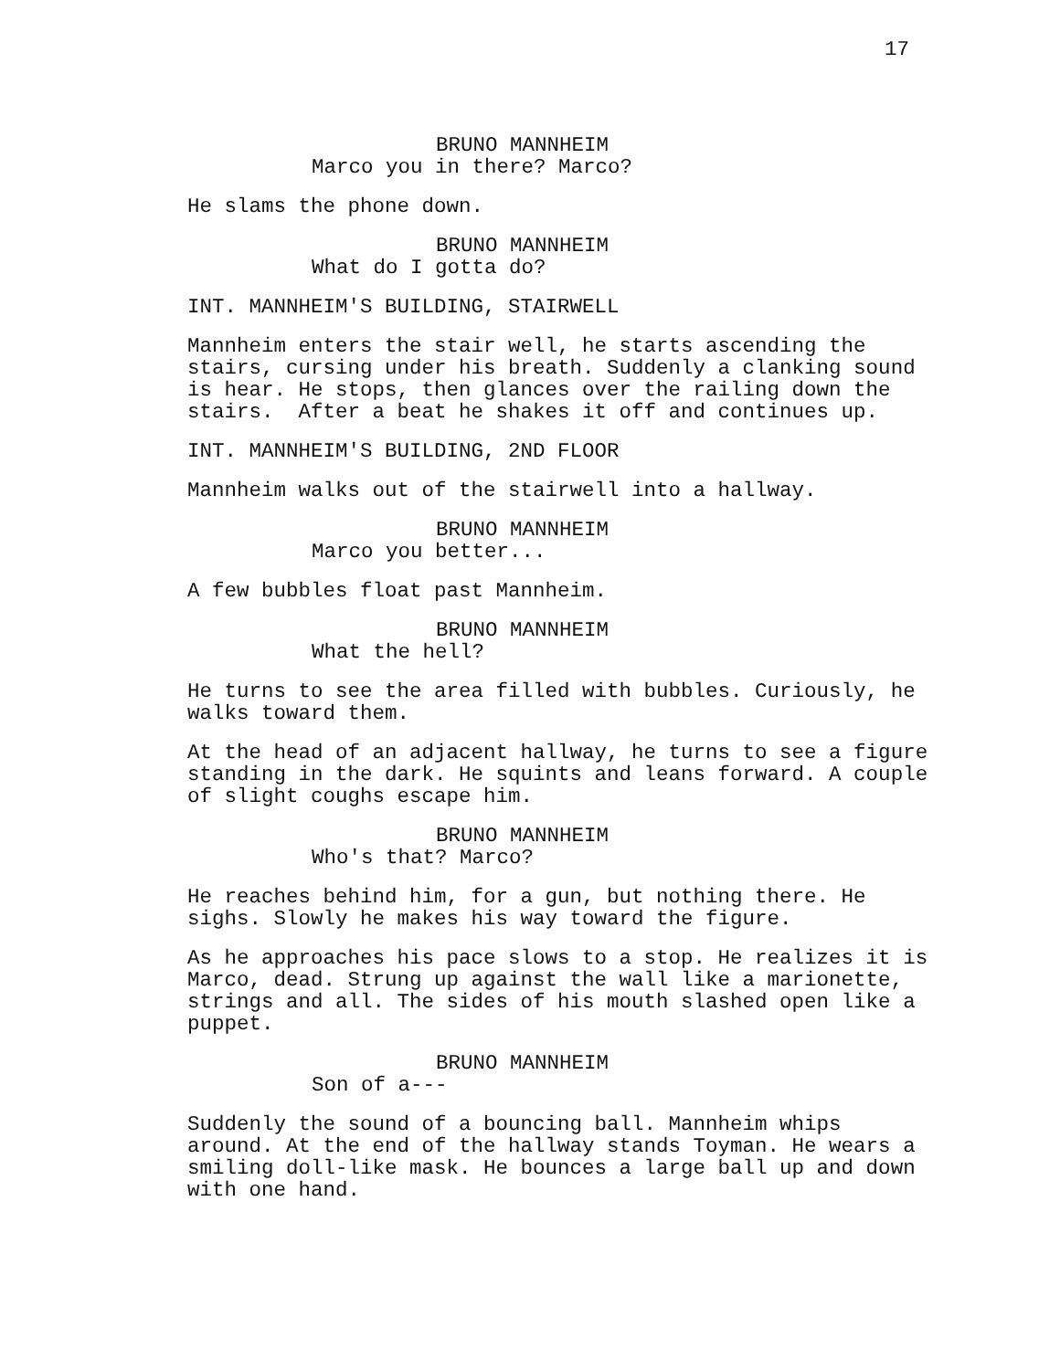17
BRUNO MANNHEIM
Marco you in there? Marco?
He slams the phone down.
BRUNO MANNHEIM
What do I gotta do?
INT. MANNHEIM'S BUILDING, STAIRWELL
Mannheim enters the stair well, he starts ascending the stairs, cursing under his breath. Suddenly a clanking sound is hear. He stops, then glances over the railing down the stairs. After a beat he shakes it off and continues up.
INT. MANNHEIM'S BUILDING, 2ND FLOOR
Mannheim walks out of the stairwell into a hallway.
BRUNO MANNHEIM
Marco you better...
A few bubbles float past Mannheim.
BRUNO MANNHEIM
What the hell?
He turns to see the area filled with bubbles. Curiously, he walks toward them.
At the head of an adjacent hallway, he turns to see a figure standing in the dark. He squints and leans forward. A couple of slight coughs escape him.
BRUNO MANNHEIM
Who's that? Marco?
He reaches behind him, for a gun, but nothing there. He sighs. Slowly he makes his way toward the figure.
As he approaches his pace slows to a stop. He realizes it is Marco, dead. Strung up against the wall like a marionette, strings and all. The sides of his mouth slashed open like a puppet.
BRUNO MANNHEIM
Son of a---
Suddenly the sound of a bouncing ball. Mannheim whips around. At the end of the hallway stands Toyman. He wears a smiling doll-like mask. He bounces a large ball up and down with one hand.